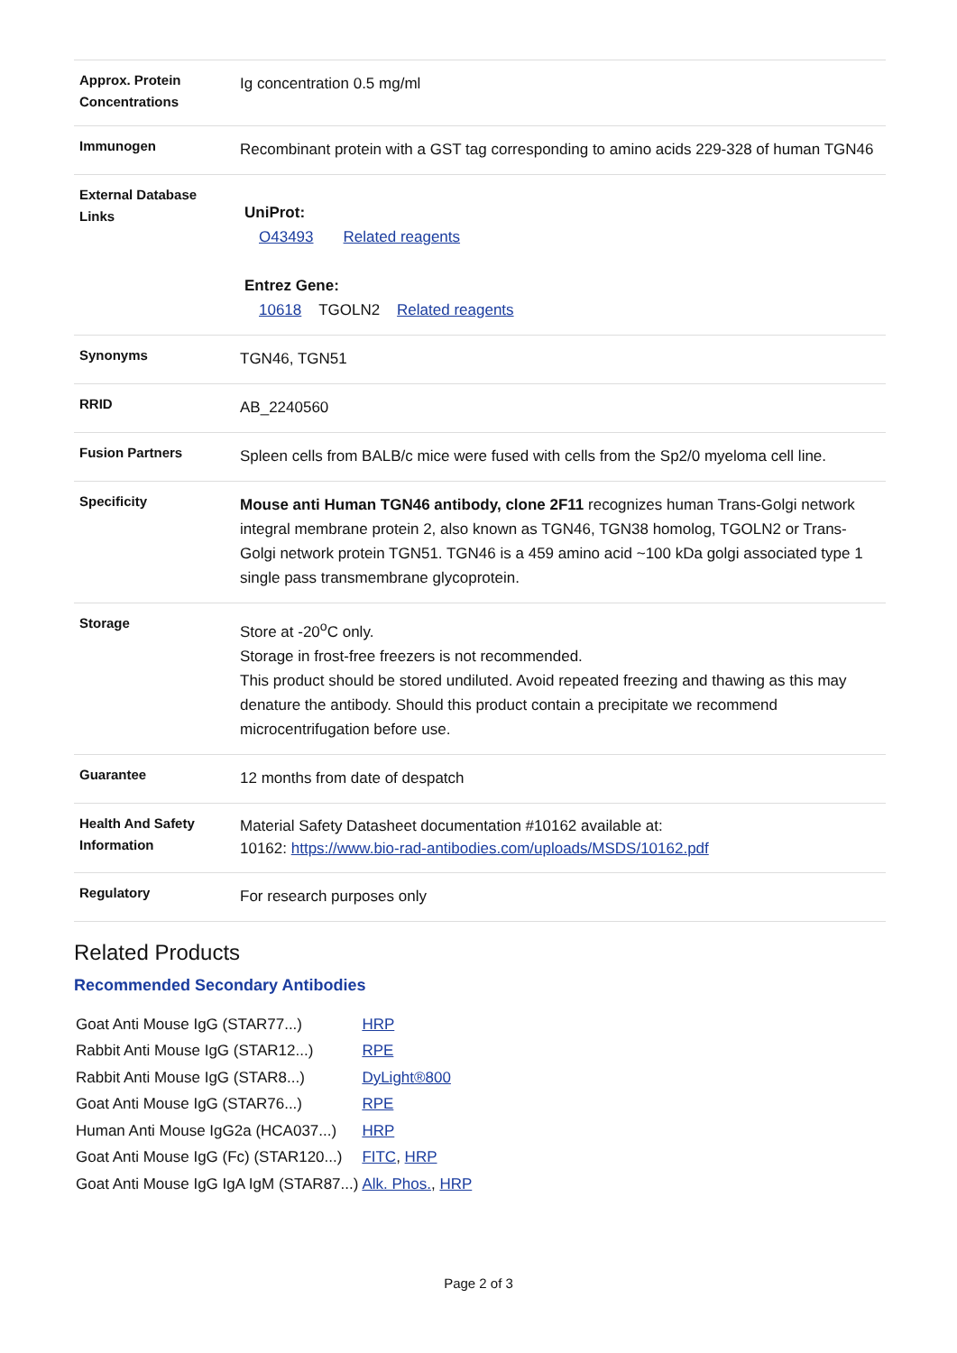| Approx. Protein Concentrations | Ig concentration 0.5 mg/ml |
| Immunogen | Recombinant protein with a GST tag corresponding to amino acids 229-328 of human TGN46 |
| External Database Links | UniProt: O43493 Related reagents Entrez Gene: 10618 TGOLN2 Related reagents |
| Synonyms | TGN46, TGN51 |
| RRID | AB_2240560 |
| Fusion Partners | Spleen cells from BALB/c mice were fused with cells from the Sp2/0 myeloma cell line. |
| Specificity | Mouse anti Human TGN46 antibody, clone 2F11 recognizes human Trans-Golgi network integral membrane protein 2, also known as TGN46, TGN38 homolog, TGOLN2 or Trans-Golgi network protein TGN51. TGN46 is a 459 amino acid ~100 kDa golgi associated type 1 single pass transmembrane glycoprotein. |
| Storage | Store at -20<sup>o</sup>C only. Storage in frost-free freezers is not recommended. This product should be stored undiluted. Avoid repeated freezing and thawing as this may denature the antibody. Should this product contain a precipitate we recommend microcentrifugation before use. |
| Guarantee | 12 months from date of despatch |
| Health And Safety Information | Material Safety Datasheet documentation #10162 available at: 10162: https://www.bio-rad-antibodies.com/uploads/MSDS/10162.pdf |
| Regulatory | For research purposes only |
Related Products
Recommended Secondary Antibodies
| Goat Anti Mouse IgG (STAR77...) | HRP |
| Rabbit Anti Mouse IgG (STAR12...) | RPE |
| Rabbit Anti Mouse IgG (STAR8...) | DyLight®800 |
| Goat Anti Mouse IgG (STAR76...) | RPE |
| Human Anti Mouse IgG2a (HCA037...) | HRP |
| Goat Anti Mouse IgG (Fc) (STAR120...) | FITC , HRP |
| Goat Anti Mouse IgG IgA IgM (STAR87...) | Alk. Phos. , HRP |
Page 2 of 3